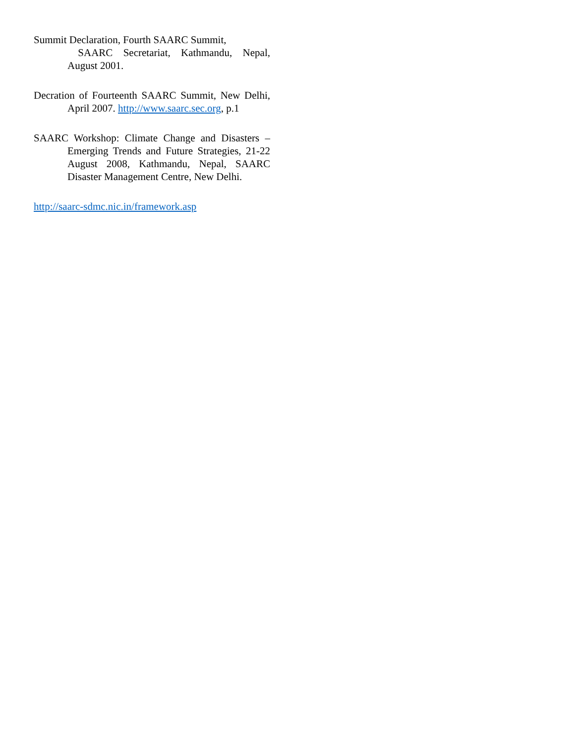Summit Declaration, Fourth SAARC Summit,
SAARC Secretariat, Kathmandu, Nepal, August 2001.
Decration of Fourteenth SAARC Summit, New Delhi, April 2007. http://www.saarc.sec.org, p.1
SAARC Workshop: Climate Change and Disasters – Emerging Trends and Future Strategies, 21-22 August 2008, Kathmandu, Nepal, SAARC Disaster Management Centre, New Delhi.
http://saarc-sdmc.nic.in/framework.asp